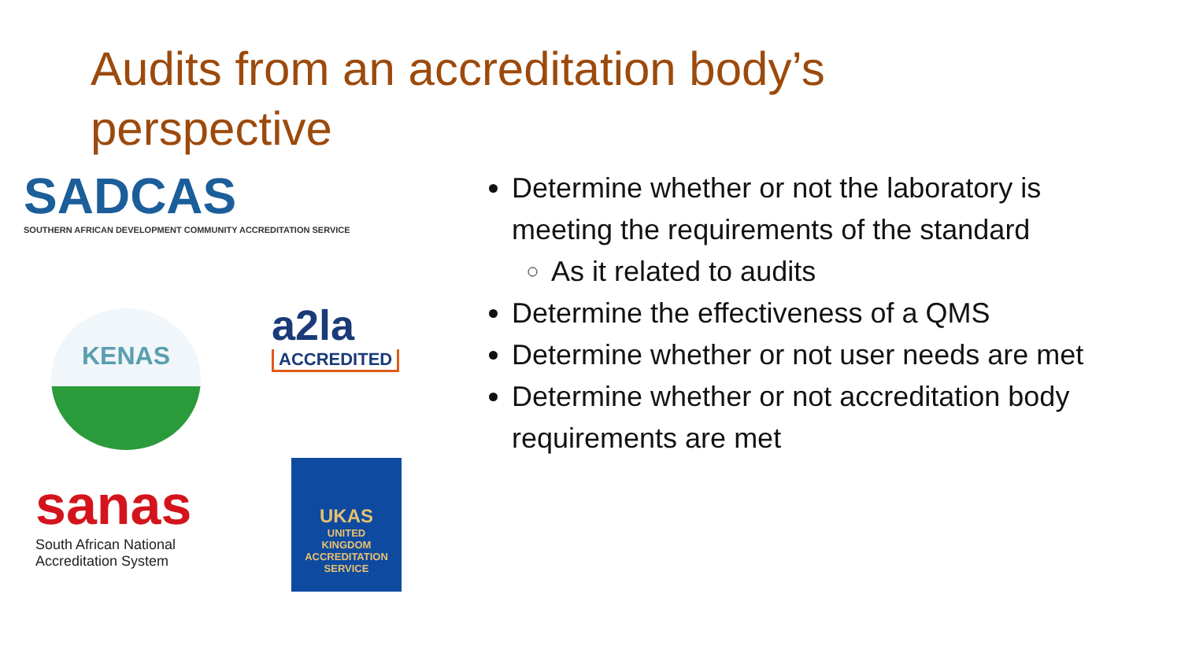Audits from an accreditation body’s perspective
SADCAS
SOUTHERN AFRICAN DEVELOPMENT COMMUNITY ACCREDITATION SERVICE
KENAS
a2la
ACCREDITED
sanas
South African National
Accreditation System
UKAS
UNITED
KINGDOM
ACCREDITATION
SERVICE
Determine whether or not the laboratory is meeting the requirements of the standard
As it related to audits
Determine the effectiveness of a QMS
Determine whether or not user needs are met
Determine whether or not accreditation body requirements are met